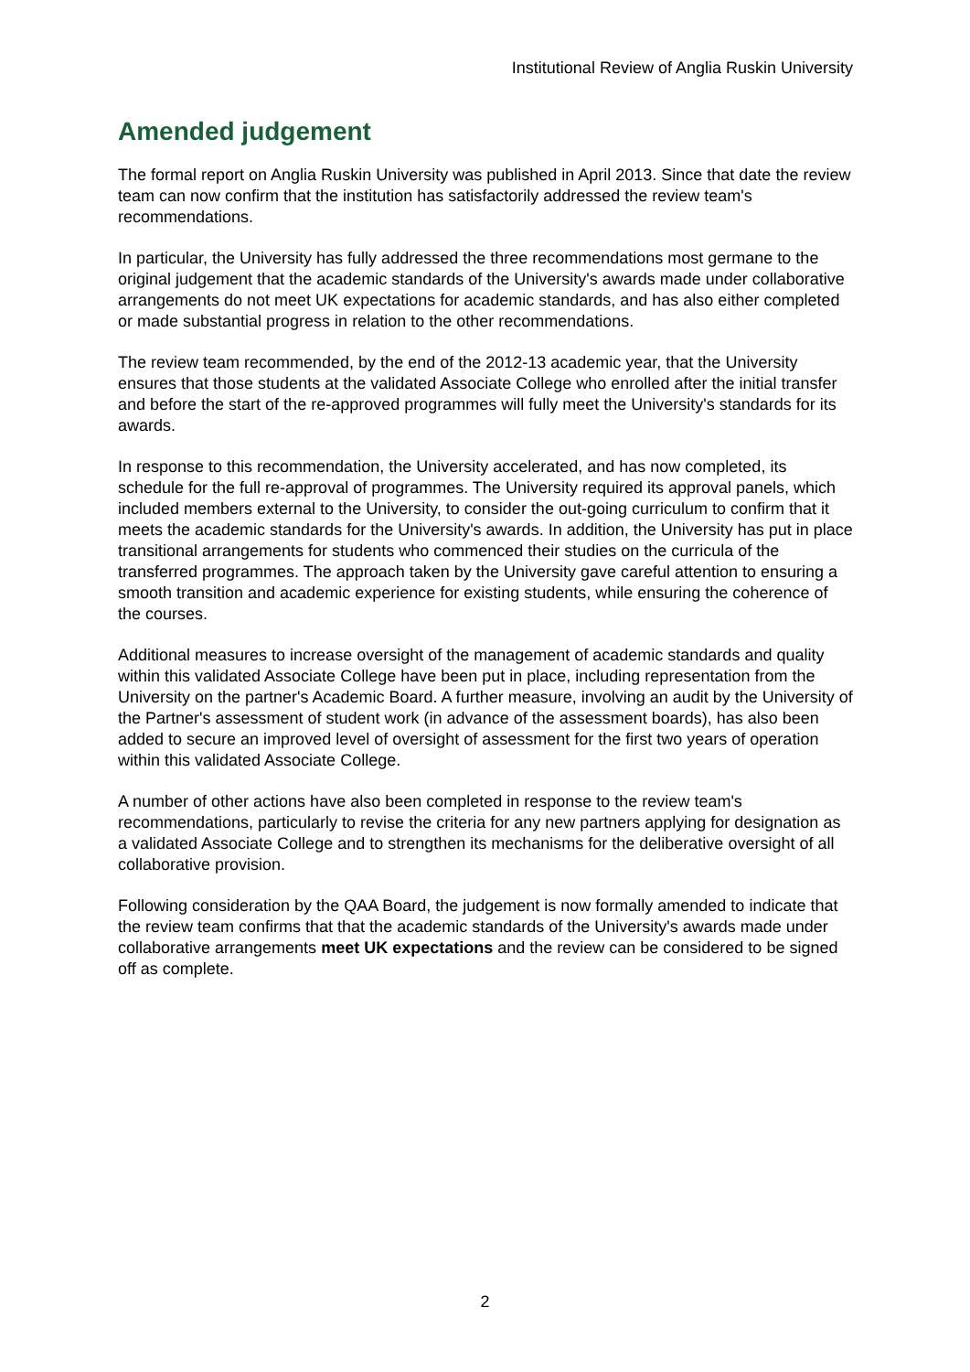Institutional Review of Anglia Ruskin University
Amended judgement
The formal report on Anglia Ruskin University was published in April 2013. Since that date the review team can now confirm that the institution has satisfactorily addressed the review team's recommendations.
In particular, the University has fully addressed the three recommendations most germane to the original judgement that the academic standards of the University's awards made under collaborative arrangements do not meet UK expectations for academic standards, and has also either completed or made substantial progress in relation to the other recommendations.
The review team recommended, by the end of the 2012-13 academic year, that the University ensures that those students at the validated Associate College who enrolled after the initial transfer and before the start of the re-approved programmes will fully meet the University's standards for its awards.
In response to this recommendation, the University accelerated, and has now completed, its schedule for the full re-approval of programmes. The University required its approval panels, which included members external to the University, to consider the out-going curriculum to confirm that it meets the academic standards for the University's awards. In addition, the University has put in place transitional arrangements for students who commenced their studies on the curricula of the transferred programmes. The approach taken by the University gave careful attention to ensuring a smooth transition and academic experience for existing students, while ensuring the coherence of the courses.
Additional measures to increase oversight of the management of academic standards and quality within this validated Associate College have been put in place, including representation from the University on the partner's Academic Board. A further measure, involving an audit by the University of the Partner's assessment of student work (in advance of the assessment boards), has also been added to secure an improved level of oversight of assessment for the first two years of operation within this validated Associate College.
A number of other actions have also been completed in response to the review team's recommendations, particularly to revise the criteria for any new partners applying for designation as a validated Associate College and to strengthen its mechanisms for the deliberative oversight of all collaborative provision.
Following consideration by the QAA Board, the judgement is now formally amended to indicate that the review team confirms that that the academic standards of the University's awards made under collaborative arrangements meet UK expectations and the review can be considered to be signed off as complete.
2